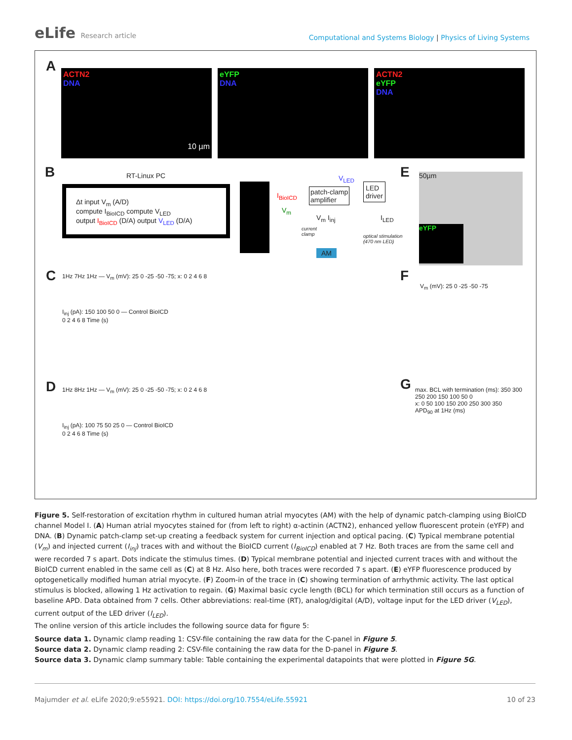eLife Research article
Computational and Systems Biology | Physics of Living Systems
A
ACTN2
DNA
10 µm
eYFP
DNA
ACTN2
eYFP
DNA
B RT-Linux PC
Δt input V<sub>m</sub> (A/D)
compute I<sub>BioICD</sub> compute V<sub>LED</sub>
output I<sub>BioICD</sub> (D/A) output V<sub>LED</sub> (D/A)
patch-clamp
amplifier
LED
driver
I<sub>BioICD</sub>
V<sub>m</sub>
V<sub>LED</sub>
V<sub>m</sub> I<sub>inj</sub> I<sub>LED</sub>
current
clamp
optical stimulation
(470 nm LED)
AM
E
50µm
eYFP
C
1Hz 7Hz 1Hz — V<sub>m</sub> (mV): 25 0 -25 -50 -75; x: 0 2 4 6 8
I<sub>inj</sub> (pA): 150 100 50 0 — Control BioICD
0 2 4 6 8 Time (s)
D
1Hz 8Hz 1Hz — V<sub>m</sub> (mV): 25 0 -25 -50 -75; x: 0 2 4 6 8
I<sub>inj</sub> (pA): 100 75 50 25 0 — Control BioICD
0 2 4 6 8 Time (s)
F
V<sub>m</sub> (mV): 25 0 -25 -50 -75
G
max. BCL with termination (ms): 350 300 250 200 150 100 50 0
x: 0 50 100 150 200 250 300 350
APD<sub>90</sub> at 1Hz (ms)
Figure 5. Self-restoration of excitation rhythm in cultured human atrial myocytes (AM) with the help of dynamic patch-clamping using BioICD channel Model I. (A) Human atrial myocytes stained for (from left to right) α-actinin (ACTN2), enhanced yellow fluorescent protein (eYFP) and DNA. (B) Dynamic patch-clamp set-up creating a feedback system for current injection and optical pacing. (C) Typical membrane potential (V<sub>m</sub>) and injected current (I<sub>inj</sub>) traces with and without the BioICD current (I<sub>BioICD</sub>) enabled at 7 Hz. Both traces are from the same cell and were recorded 7 s apart. Dots indicate the stimulus times. (D) Typical membrane potential and injected current traces with and without the BioICD current enabled in the same cell as (C) at 8 Hz. Also here, both traces were recorded 7 s apart. (E) eYFP fluorescence produced by optogenetically modified human atrial myocyte. (F) Zoom-in of the trace in (C) showing termination of arrhythmic activity. The last optical stimulus is blocked, allowing 1 Hz activation to regain. (G) Maximal basic cycle length (BCL) for which termination still occurs as a function of baseline APD. Data obtained from 7 cells. Other abbreviations: real-time (RT), analog/digital (A/D), voltage input for the LED driver (V<sub>LED</sub>), current output of the LED driver (I<sub>LED</sub>).
The online version of this article includes the following source data for figure 5:
Source data 1. Dynamic clamp reading 1: CSV-file containing the raw data for the C-panel in Figure 5.
Source data 2. Dynamic clamp reading 2: CSV-file containing the raw data for the D-panel in Figure 5.
Source data 3. Dynamic clamp summary table: Table containing the experimental datapoints that were plotted in Figure 5G.
Majumder et al. eLife 2020;9:e55921. DOI: https://doi.org/10.7554/eLife.55921
10 of 23